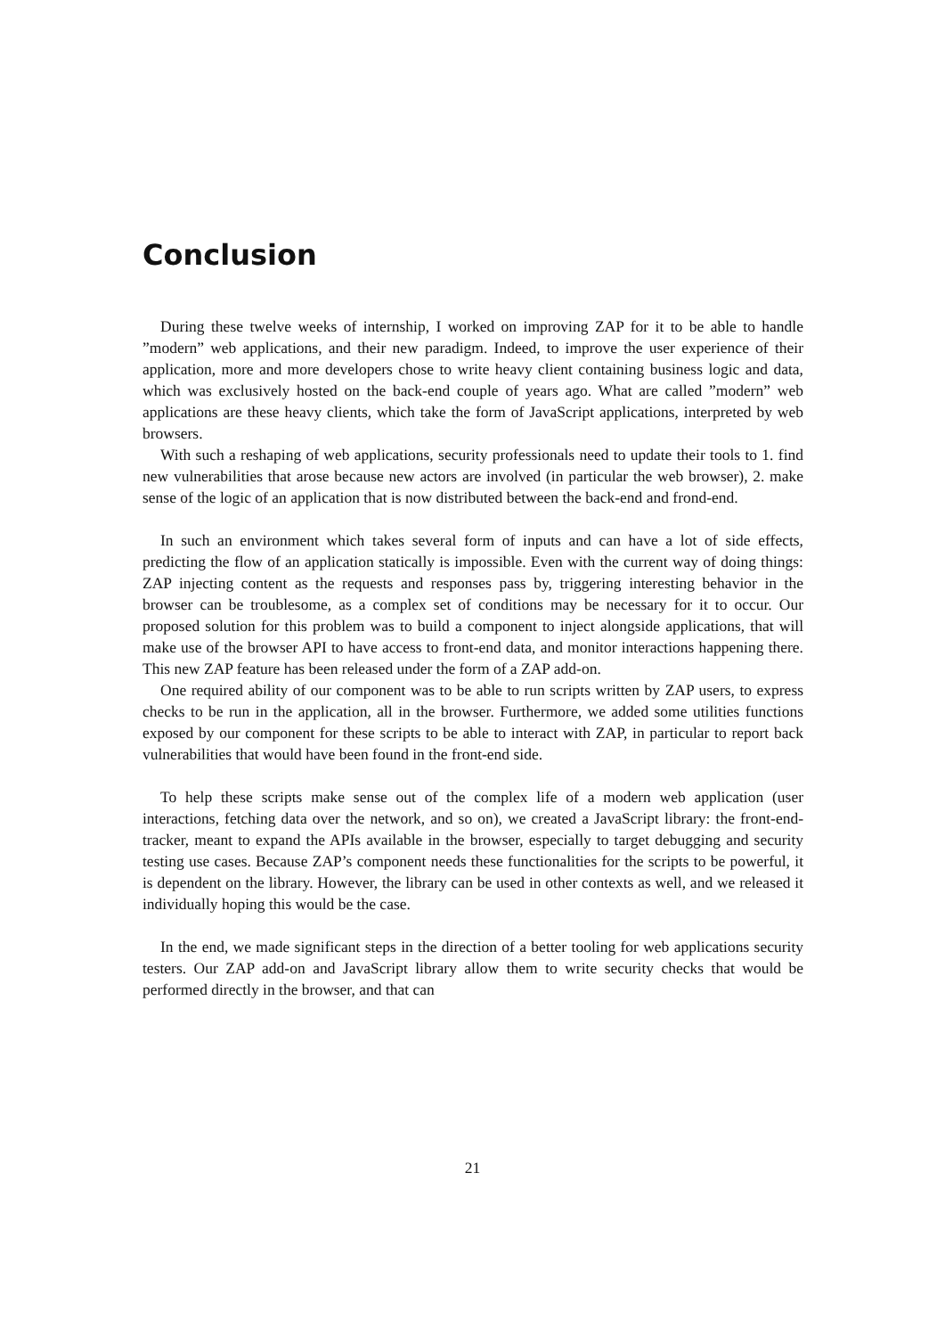Conclusion
During these twelve weeks of internship, I worked on improving ZAP for it to be able to handle ”modern” web applications, and their new paradigm. Indeed, to improve the user experience of their application, more and more developers chose to write heavy client containing business logic and data, which was exclusively hosted on the back-end couple of years ago. What are called ”modern” web applications are these heavy clients, which take the form of JavaScript applications, interpreted by web browsers.
With such a reshaping of web applications, security professionals need to update their tools to 1. find new vulnerabilities that arose because new actors are involved (in particular the web browser), 2. make sense of the logic of an application that is now distributed between the back-end and frond-end.
In such an environment which takes several form of inputs and can have a lot of side effects, predicting the flow of an application statically is impossible. Even with the current way of doing things: ZAP injecting content as the requests and responses pass by, triggering interesting behavior in the browser can be troublesome, as a complex set of conditions may be necessary for it to occur. Our proposed solution for this problem was to build a component to inject alongside applications, that will make use of the browser API to have access to front-end data, and monitor interactions happening there. This new ZAP feature has been released under the form of a ZAP add-on.
One required ability of our component was to be able to run scripts written by ZAP users, to express checks to be run in the application, all in the browser. Furthermore, we added some utilities functions exposed by our component for these scripts to be able to interact with ZAP, in particular to report back vulnerabilities that would have been found in the front-end side.
To help these scripts make sense out of the complex life of a modern web application (user interactions, fetching data over the network, and so on), we created a JavaScript library: the front-end-tracker, meant to expand the APIs available in the browser, especially to target debugging and security testing use cases. Because ZAP’s component needs these functionalities for the scripts to be powerful, it is dependent on the library. However, the library can be used in other contexts as well, and we released it individually hoping this would be the case.
In the end, we made significant steps in the direction of a better tooling for web applications security testers. Our ZAP add-on and JavaScript library allow them to write security checks that would be performed directly in the browser, and that can
21